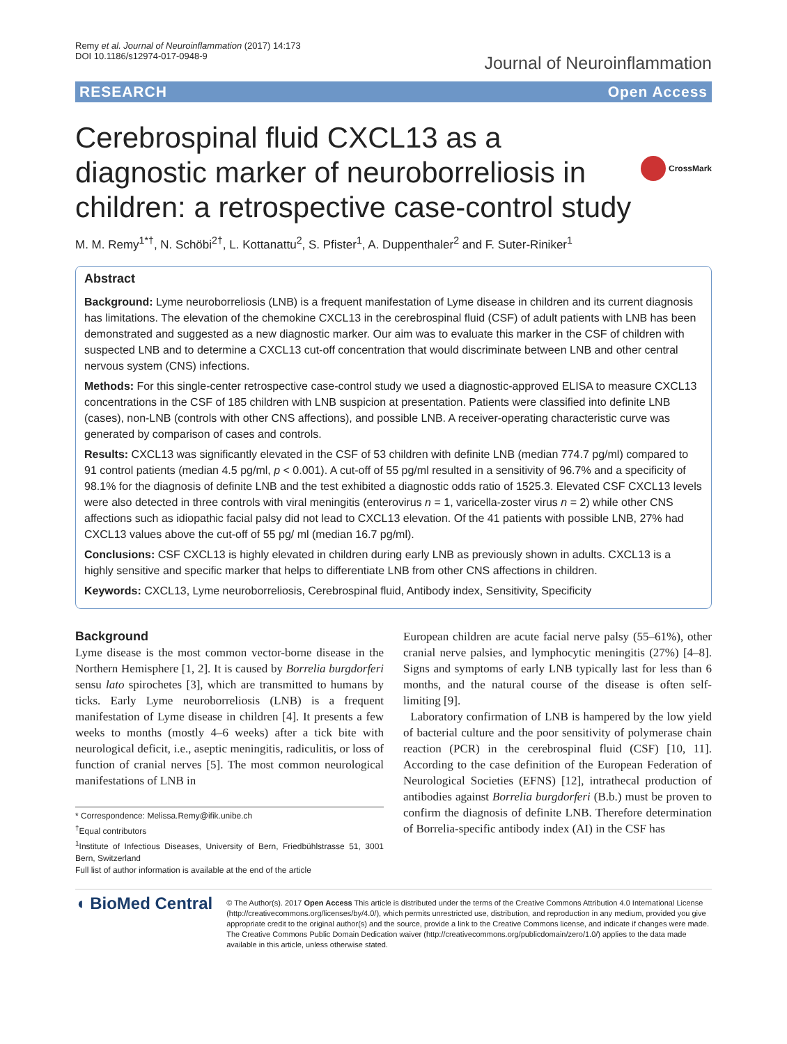Remy et al. Journal of Neuroinflammation (2017) 14:173
DOI 10.1186/s12974-017-0948-9
Journal of Neuroinflammation
RESEARCH Open Access
Cerebrospinal fluid CXCL13 as a diagnostic marker of neuroborreliosis in children: a retrospective case-control study
CrossMark
M. M. Remy<sup>1*†</sup>, N. Schöbi<sup>2†</sup>, L. Kottanattu<sup>2</sup>, S. Pfister<sup>1</sup>, A. Duppenthaler<sup>2</sup> and F. Suter-Riniker<sup>1</sup>
Abstract
Background: Lyme neuroborreliosis (LNB) is a frequent manifestation of Lyme disease in children and its current diagnosis has limitations. The elevation of the chemokine CXCL13 in the cerebrospinal fluid (CSF) of adult patients with LNB has been demonstrated and suggested as a new diagnostic marker. Our aim was to evaluate this marker in the CSF of children with suspected LNB and to determine a CXCL13 cut-off concentration that would discriminate between LNB and other central nervous system (CNS) infections.
Methods: For this single-center retrospective case-control study we used a diagnostic-approved ELISA to measure CXCL13 concentrations in the CSF of 185 children with LNB suspicion at presentation. Patients were classified into definite LNB (cases), non-LNB (controls with other CNS affections), and possible LNB. A receiver-operating characteristic curve was generated by comparison of cases and controls.
Results: CXCL13 was significantly elevated in the CSF of 53 children with definite LNB (median 774.7 pg/ml) compared to 91 control patients (median 4.5 pg/ml, p < 0.001). A cut-off of 55 pg/ml resulted in a sensitivity of 96.7% and a specificity of 98.1% for the diagnosis of definite LNB and the test exhibited a diagnostic odds ratio of 1525.3. Elevated CSF CXCL13 levels were also detected in three controls with viral meningitis (enterovirus n = 1, varicella-zoster virus n = 2) while other CNS affections such as idiopathic facial palsy did not lead to CXCL13 elevation. Of the 41 patients with possible LNB, 27% had CXCL13 values above the cut-off of 55 pg/ ml (median 16.7 pg/ml).
Conclusions: CSF CXCL13 is highly elevated in children during early LNB as previously shown in adults. CXCL13 is a highly sensitive and specific marker that helps to differentiate LNB from other CNS affections in children.
Keywords: CXCL13, Lyme neuroborreliosis, Cerebrospinal fluid, Antibody index, Sensitivity, Specificity
Background
Lyme disease is the most common vector-borne disease in the Northern Hemisphere [1, 2]. It is caused by Borrelia burgdorferi sensu lato spirochetes [3], which are transmitted to humans by ticks. Early Lyme neuroborreliosis (LNB) is a frequent manifestation of Lyme disease in children [4]. It presents a few weeks to months (mostly 4–6 weeks) after a tick bite with neurological deficit, i.e., aseptic meningitis, radiculitis, or loss of function of cranial nerves [5]. The most common neurological manifestations of LNB in
* Correspondence: Melissa.Remy@ifik.unibe.ch
<sup>†</sup> Equal contributors
<sup>1</sup> Institute of Infectious Diseases, University of Bern, Friedbühlstrasse 51, 3001 Bern, Switzerland
Full list of author information is available at the end of the article
European children are acute facial nerve palsy (55–61%), other cranial nerve palsies, and lymphocytic meningitis (27%) [4–8]. Signs and symptoms of early LNB typically last for less than 6 months, and the natural course of the disease is often self-limiting [9].
Laboratory confirmation of LNB is hampered by the low yield of bacterial culture and the poor sensitivity of polymerase chain reaction (PCR) in the cerebrospinal fluid (CSF) [10, 11]. According to the case definition of the European Federation of Neurological Societies (EFNS) [12], intrathecal production of antibodies against Borrelia burgdorferi (B.b.) must be proven to confirm the diagnosis of definite LNB. Therefore determination of Borrelia-specific antibody index (AI) in the CSF has
◖ BioMed Central
© The Author(s). 2017 Open Access This article is distributed under the terms of the Creative Commons Attribution 4.0 International License (http://creativecommons.org/licenses/by/4.0/), which permits unrestricted use, distribution, and reproduction in any medium, provided you give appropriate credit to the original author(s) and the source, provide a link to the Creative Commons license, and indicate if changes were made. The Creative Commons Public Domain Dedication waiver (http://creativecommons.org/publicdomain/zero/1.0/) applies to the data made available in this article, unless otherwise stated.